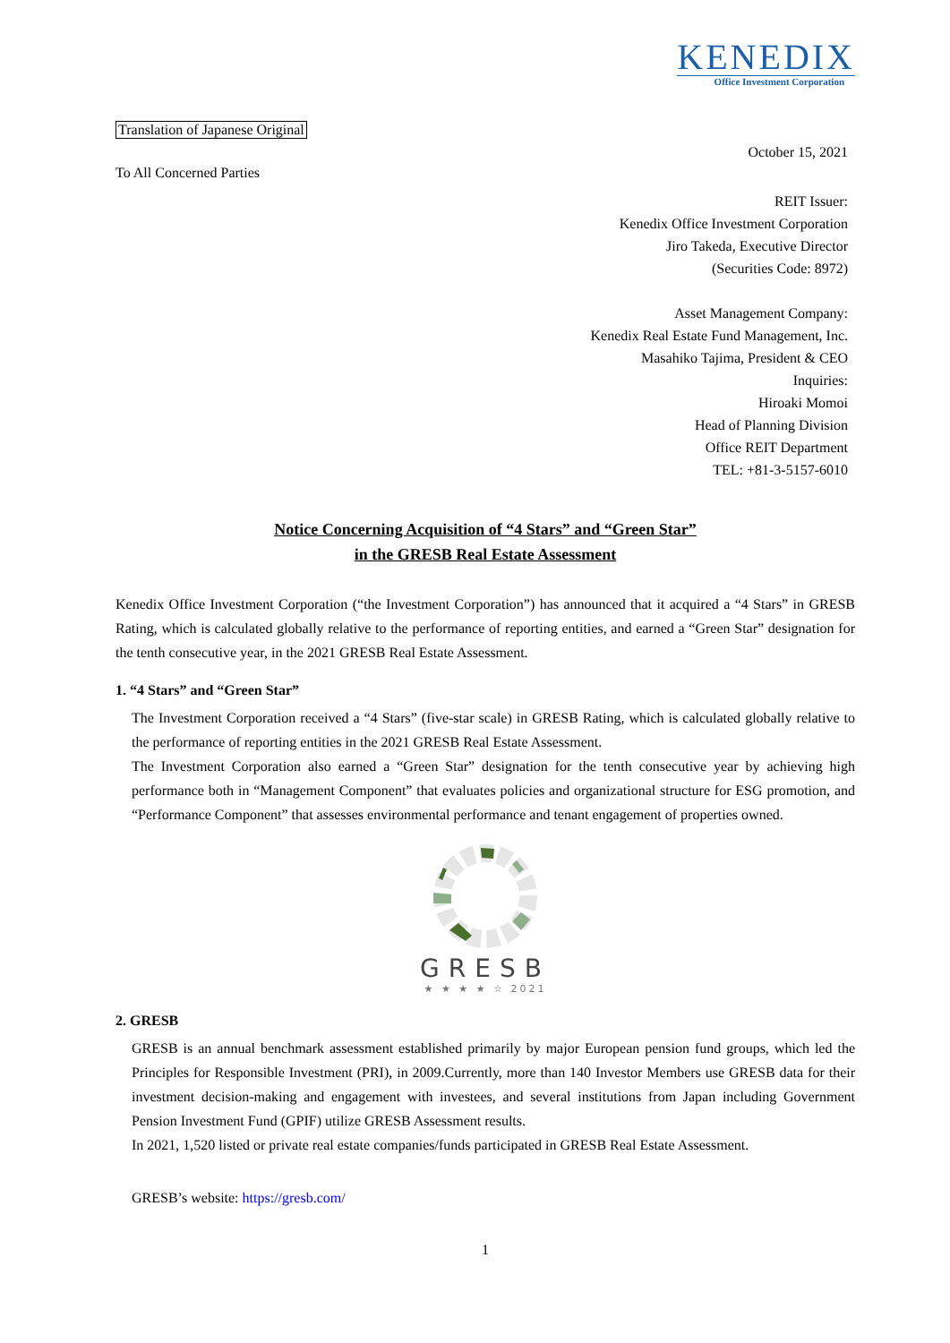KENEDIX
Office Investment Corporation
Translation of Japanese Original
October 15, 2021
To All Concerned Parties
REIT Issuer:
Kenedix Office Investment Corporation
Jiro Takeda, Executive Director
(Securities Code: 8972)
Asset Management Company:
Kenedix Real Estate Fund Management, Inc.
Masahiko Tajima, President & CEO
Inquiries:
Hiroaki Momoi
Head of Planning Division
Office REIT Department
TEL: +81-3-5157-6010
Notice Concerning Acquisition of “4 Stars” and “Green Star”
in the GRESB Real Estate Assessment
Kenedix Office Investment Corporation (“the Investment Corporation”) has announced that it acquired a “4 Stars” in GRESB Rating, which is calculated globally relative to the performance of reporting entities, and earned a “Green Star” designation for the tenth consecutive year, in the 2021 GRESB Real Estate Assessment.
1. “4 Stars” and “Green Star”
The Investment Corporation received a “4 Stars” (five-star scale) in GRESB Rating, which is calculated globally relative to the performance of reporting entities in the 2021 GRESB Real Estate Assessment.
The Investment Corporation also earned a “Green Star” designation for the tenth consecutive year by achieving high performance both in “Management Component” that evaluates policies and organizational structure for ESG promotion, and “Performance Component” that assesses environmental performance and tenant engagement of properties owned.
GRESB
★ ★ ★ ★ ☆ 2021
2. GRESB
GRESB is an annual benchmark assessment established primarily by major European pension fund groups, which led the Principles for Responsible Investment (PRI), in 2009.Currently, more than 140 Investor Members use GRESB data for their investment decision-making and engagement with investees, and several institutions from Japan including Government Pension Investment Fund (GPIF) utilize GRESB Assessment results.
In 2021, 1,520 listed or private real estate companies/funds participated in GRESB Real Estate Assessment.
GRESB’s website: https://gresb.com/
1